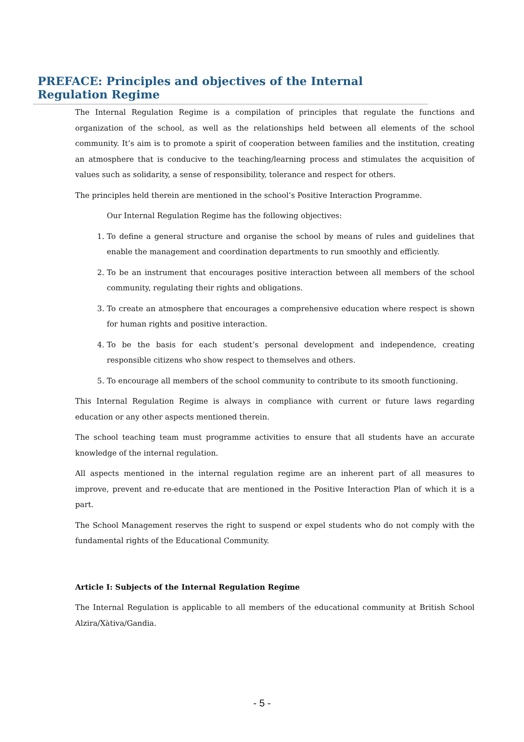PREFACE: Principles and objectives of the Internal Regulation Regime
The Internal Regulation Regime is a compilation of principles that regulate the functions and organization of the school, as well as the relationships held between all elements of the school community. It’s aim is to promote a spirit of cooperation between families and the institution, creating an atmosphere that is conducive to the teaching/learning process and stimulates the acquisition of values such as solidarity, a sense of responsibility, tolerance and respect for others.
The principles held therein are mentioned in the school’s Positive Interaction Programme.
Our Internal Regulation Regime has the following objectives:
1. To define a general structure and organise the school by means of rules and guidelines that enable the management and coordination departments to run smoothly and efficiently.
2. To be an instrument that encourages positive interaction between all members of the school community, regulating their rights and obligations.
3. To create an atmosphere that encourages a comprehensive education where respect is shown for human rights and positive interaction.
4. To be the basis for each student’s personal development and independence, creating responsible citizens who show respect to themselves and others.
5. To encourage all members of the school community to contribute to its smooth functioning.
This Internal Regulation Regime is always in compliance with current or future laws regarding education or any other aspects mentioned therein.
The school teaching team must programme activities to ensure that all students have an accurate knowledge of the internal regulation.
All aspects mentioned in the internal regulation regime are an inherent part of all measures to improve, prevent and re-educate that are mentioned in the Positive Interaction Plan of which it is a part.
The School Management reserves the right to suspend or expel students who do not comply with the fundamental rights of the Educational Community.
Article I: Subjects of the Internal Regulation Regime
The Internal Regulation is applicable to all members of the educational community at British School Alzira/Xàtiva/Gandia.
- 5 -